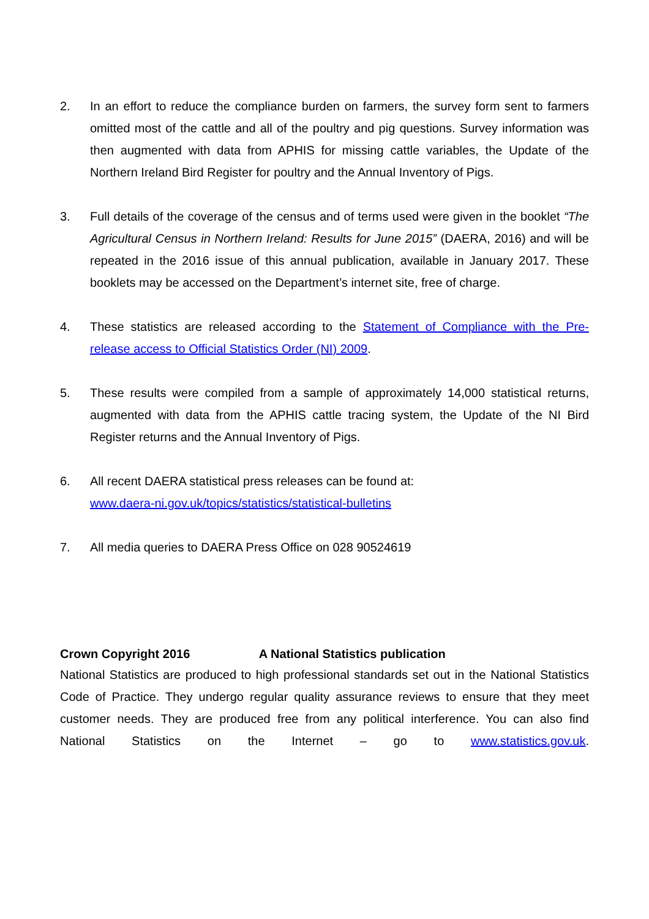2. In an effort to reduce the compliance burden on farmers, the survey form sent to farmers omitted most of the cattle and all of the poultry and pig questions. Survey information was then augmented with data from APHIS for missing cattle variables, the Update of the Northern Ireland Bird Register for poultry and the Annual Inventory of Pigs.
3. Full details of the coverage of the census and of terms used were given in the booklet “The Agricultural Census in Northern Ireland: Results for June 2015” (DAERA, 2016) and will be repeated in the 2016 issue of this annual publication, available in January 2017. These booklets may be accessed on the Department’s internet site, free of charge.
4. These statistics are released according to the Statement of Compliance with the Pre-release access to Official Statistics Order (NI) 2009.
5. These results were compiled from a sample of approximately 14,000 statistical returns, augmented with data from the APHIS cattle tracing system, the Update of the NI Bird Register returns and the Annual Inventory of Pigs.
6. All recent DAERA statistical press releases can be found at:
www.daera-ni.gov.uk/topics/statistics/statistical-bulletins
7. All media queries to DAERA Press Office on 028 90524619
Crown Copyright 2016 A National Statistics publication
National Statistics are produced to high professional standards set out in the National Statistics Code of Practice. They undergo regular quality assurance reviews to ensure that they meet customer needs. They are produced free from any political interference. You can also find National Statistics on the Internet – go to www.statistics.gov.uk.